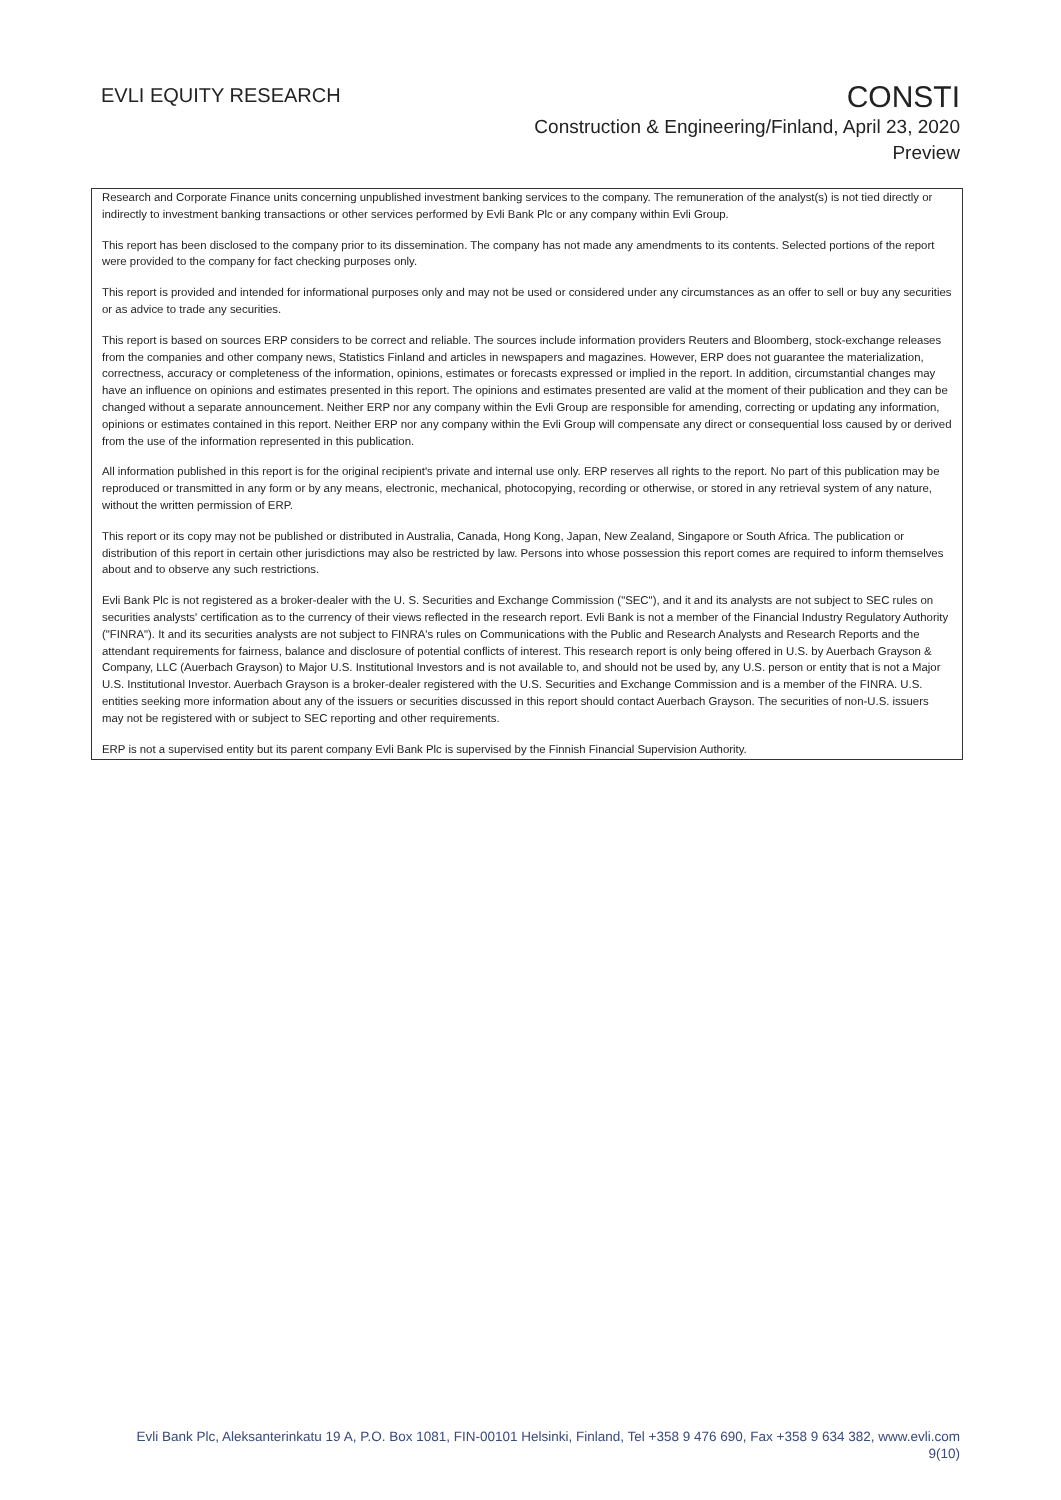EVLI EQUITY RESEARCH
CONSTI
Construction & Engineering/Finland, April 23, 2020
Preview
Research and Corporate Finance units concerning unpublished investment banking services to the company. The remuneration of the analyst(s) is not tied directly or indirectly to investment banking transactions or other services performed by Evli Bank Plc or any company within Evli Group.
This report has been disclosed to the company prior to its dissemination. The company has not made any amendments to its contents. Selected portions of the report were provided to the company for fact checking purposes only.
This report is provided and intended for informational purposes only and may not be used or considered under any circumstances as an offer to sell or buy any securities or as advice to trade any securities.
This report is based on sources ERP considers to be correct and reliable. The sources include information providers Reuters and Bloomberg, stock-exchange releases from the companies and other company news, Statistics Finland and articles in newspapers and magazines. However, ERP does not guarantee the materialization, correctness, accuracy or completeness of the information, opinions, estimates or forecasts expressed or implied in the report. In addition, circumstantial changes may have an influence on opinions and estimates presented in this report. The opinions and estimates presented are valid at the moment of their publication and they can be changed without a separate announcement. Neither ERP nor any company within the Evli Group are responsible for amending, correcting or updating any information, opinions or estimates contained in this report. Neither ERP nor any company within the Evli Group will compensate any direct or consequential loss caused by or derived from the use of the information represented in this publication.
All information published in this report is for the original recipient's private and internal use only. ERP reserves all rights to the report. No part of this publication may be reproduced or transmitted in any form or by any means, electronic, mechanical, photocopying, recording or otherwise, or stored in any retrieval system of any nature, without the written permission of ERP.
This report or its copy may not be published or distributed in Australia, Canada, Hong Kong, Japan, New Zealand, Singapore or South Africa. The publication or distribution of this report in certain other jurisdictions may also be restricted by law. Persons into whose possession this report comes are required to inform themselves about and to observe any such restrictions.
Evli Bank Plc is not registered as a broker-dealer with the U. S. Securities and Exchange Commission ("SEC"), and it and its analysts are not subject to SEC rules on securities analysts' certification as to the currency of their views reflected in the research report. Evli Bank is not a member of the Financial Industry Regulatory Authority ("FINRA"). It and its securities analysts are not subject to FINRA's rules on Communications with the Public and Research Analysts and Research Reports and the attendant requirements for fairness, balance and disclosure of potential conflicts of interest. This research report is only being offered in U.S. by Auerbach Grayson & Company, LLC (Auerbach Grayson) to Major U.S. Institutional Investors and is not available to, and should not be used by, any U.S. person or entity that is not a Major U.S. Institutional Investor. Auerbach Grayson is a broker-dealer registered with the U.S. Securities and Exchange Commission and is a member of the FINRA. U.S. entities seeking more information about any of the issuers or securities discussed in this report should contact Auerbach Grayson. The securities of non-U.S. issuers may not be registered with or subject to SEC reporting and other requirements.
ERP is not a supervised entity but its parent company Evli Bank Plc is supervised by the Finnish Financial Supervision Authority.
Evli Bank Plc, Aleksanterinkatu 19 A, P.O. Box 1081, FIN-00101 Helsinki, Finland, Tel +358 9 476 690, Fax +358 9 634 382, www.evli.com
9(10)